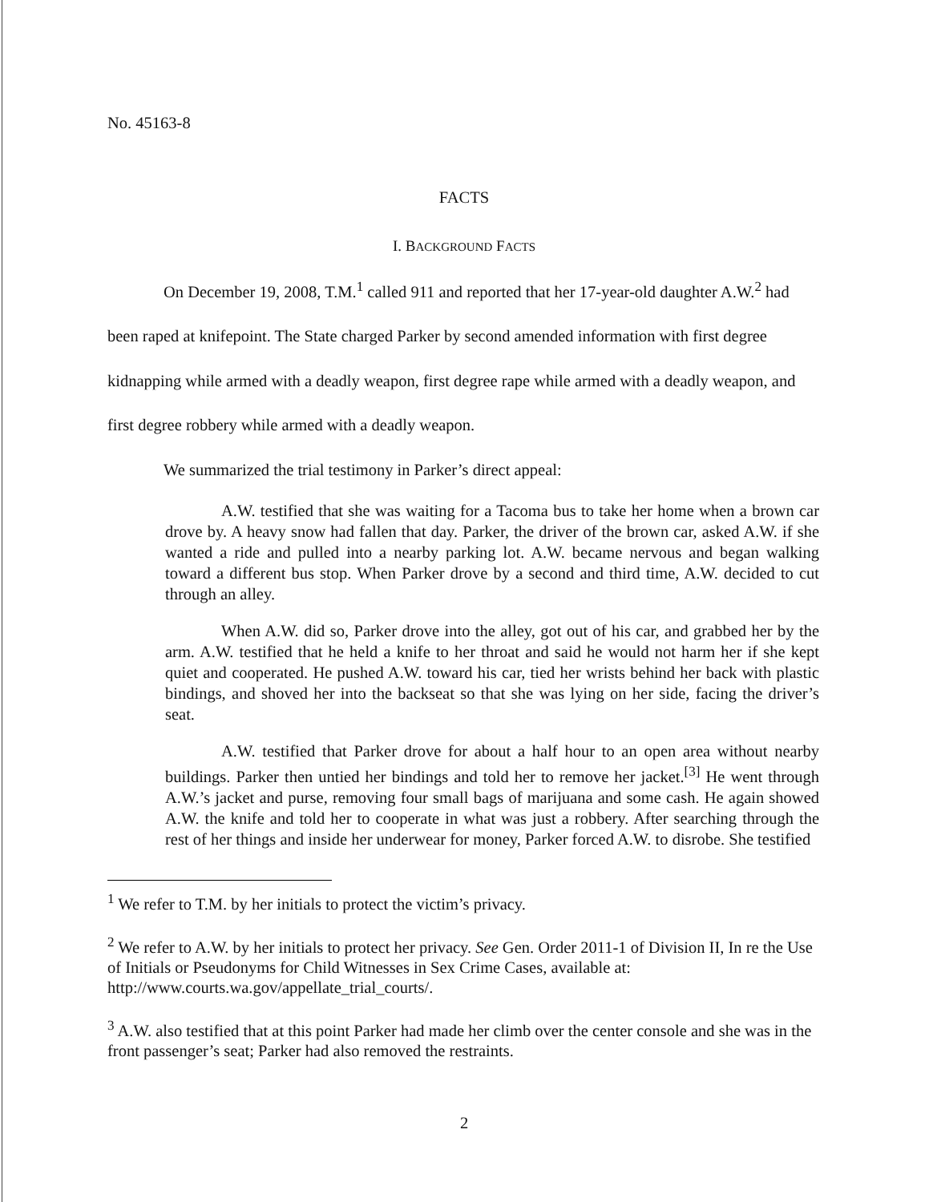No. 45163-8
FACTS
I. BACKGROUND FACTS
On December 19, 2008, T.M.<sup>1</sup> called 911 and reported that her 17-year-old daughter A.W.<sup>2</sup> had been raped at knifepoint. The State charged Parker by second amended information with first degree kidnapping while armed with a deadly weapon, first degree rape while armed with a deadly weapon, and first degree robbery while armed with a deadly weapon.
We summarized the trial testimony in Parker’s direct appeal:
A.W. testified that she was waiting for a Tacoma bus to take her home when a brown car drove by. A heavy snow had fallen that day. Parker, the driver of the brown car, asked A.W. if she wanted a ride and pulled into a nearby parking lot. A.W. became nervous and began walking toward a different bus stop. When Parker drove by a second and third time, A.W. decided to cut through an alley.
When A.W. did so, Parker drove into the alley, got out of his car, and grabbed her by the arm. A.W. testified that he held a knife to her throat and said he would not harm her if she kept quiet and cooperated. He pushed A.W. toward his car, tied her wrists behind her back with plastic bindings, and shoved her into the backseat so that she was lying on her side, facing the driver’s seat.
A.W. testified that Parker drove for about a half hour to an open area without nearby buildings. Parker then untied her bindings and told her to remove her jacket.<sup>[3]</sup> He went through A.W.’s jacket and purse, removing four small bags of marijuana and some cash. He again showed A.W. the knife and told her to cooperate in what was just a robbery. After searching through the rest of her things and inside her underwear for money, Parker forced A.W. to disrobe. She testified
<sup>1</sup> We refer to T.M. by her initials to protect the victim’s privacy.
<sup>2</sup> We refer to A.W. by her initials to protect her privacy. See Gen. Order 2011-1 of Division II, In re the Use of Initials or Pseudonyms for Child Witnesses in Sex Crime Cases, available at: http://www.courts.wa.gov/appellate_trial_courts/.
<sup>3</sup> A.W. also testified that at this point Parker had made her climb over the center console and she was in the front passenger’s seat; Parker had also removed the restraints.
2